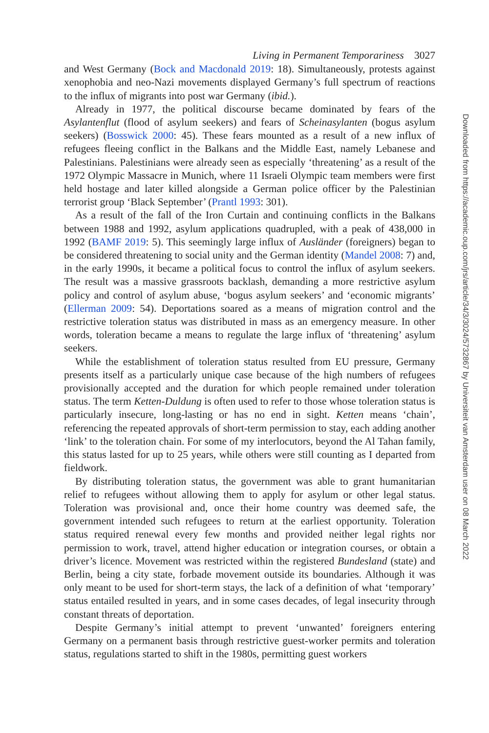Living in Permanent Temporariness 3027
and West Germany (Bock and Macdonald 2019: 18). Simultaneously, protests against xenophobia and neo-Nazi movements displayed Germany’s full spectrum of reactions to the influx of migrants into post war Germany (ibid.).
Already in 1977, the political discourse became dominated by fears of the Asylantenflut (flood of asylum seekers) and fears of Scheinasylanten (bogus asylum seekers) (Bosswick 2000: 45). These fears mounted as a result of a new influx of refugees fleeing conflict in the Balkans and the Middle East, namely Lebanese and Palestinians. Palestinians were already seen as especially ‘threatening’ as a result of the 1972 Olympic Massacre in Munich, where 11 Israeli Olympic team members were first held hostage and later killed alongside a German police officer by the Palestinian terrorist group ‘Black September’ (Prantl 1993: 301).
As a result of the fall of the Iron Curtain and continuing conflicts in the Balkans between 1988 and 1992, asylum applications quadrupled, with a peak of 438,000 in 1992 (BAMF 2019: 5). This seemingly large influx of Ausländer (foreigners) began to be considered threatening to social unity and the German identity (Mandel 2008: 7) and, in the early 1990s, it became a political focus to control the influx of asylum seekers. The result was a massive grassroots backlash, demanding a more restrictive asylum policy and control of asylum abuse, ‘bogus asylum seekers’ and ‘economic migrants’ (Ellerman 2009: 54). Deportations soared as a means of migration control and the restrictive toleration status was distributed in mass as an emergency measure. In other words, toleration became a means to regulate the large influx of ‘threatening’ asylum seekers.
While the establishment of toleration status resulted from EU pressure, Germany presents itself as a particularly unique case because of the high numbers of refugees provisionally accepted and the duration for which people remained under toleration status. The term Ketten-Duldung is often used to refer to those whose toleration status is particularly insecure, long-lasting or has no end in sight. Ketten means ‘chain’, referencing the repeated approvals of short-term permission to stay, each adding another ‘link’ to the toleration chain. For some of my interlocutors, beyond the Al Tahan family, this status lasted for up to 25 years, while others were still counting as I departed from fieldwork.
By distributing toleration status, the government was able to grant humanitarian relief to refugees without allowing them to apply for asylum or other legal status. Toleration was provisional and, once their home country was deemed safe, the government intended such refugees to return at the earliest opportunity. Toleration status required renewal every few months and provided neither legal rights nor permission to work, travel, attend higher education or integration courses, or obtain a driver’s licence. Movement was restricted within the registered Bundesland (state) and Berlin, being a city state, forbade movement outside its boundaries. Although it was only meant to be used for short-term stays, the lack of a definition of what ‘temporary’ status entailed resulted in years, and in some cases decades, of legal insecurity through constant threats of deportation.
Despite Germany’s initial attempt to prevent ‘unwanted’ foreigners entering Germany on a permanent basis through restrictive guest-worker permits and toleration status, regulations started to shift in the 1980s, permitting guest workers
Downloaded from https://academic.oup.com/jrs/article/34/3/3024/5732867 by Universiteit van Amsterdam user on 08 March 2022